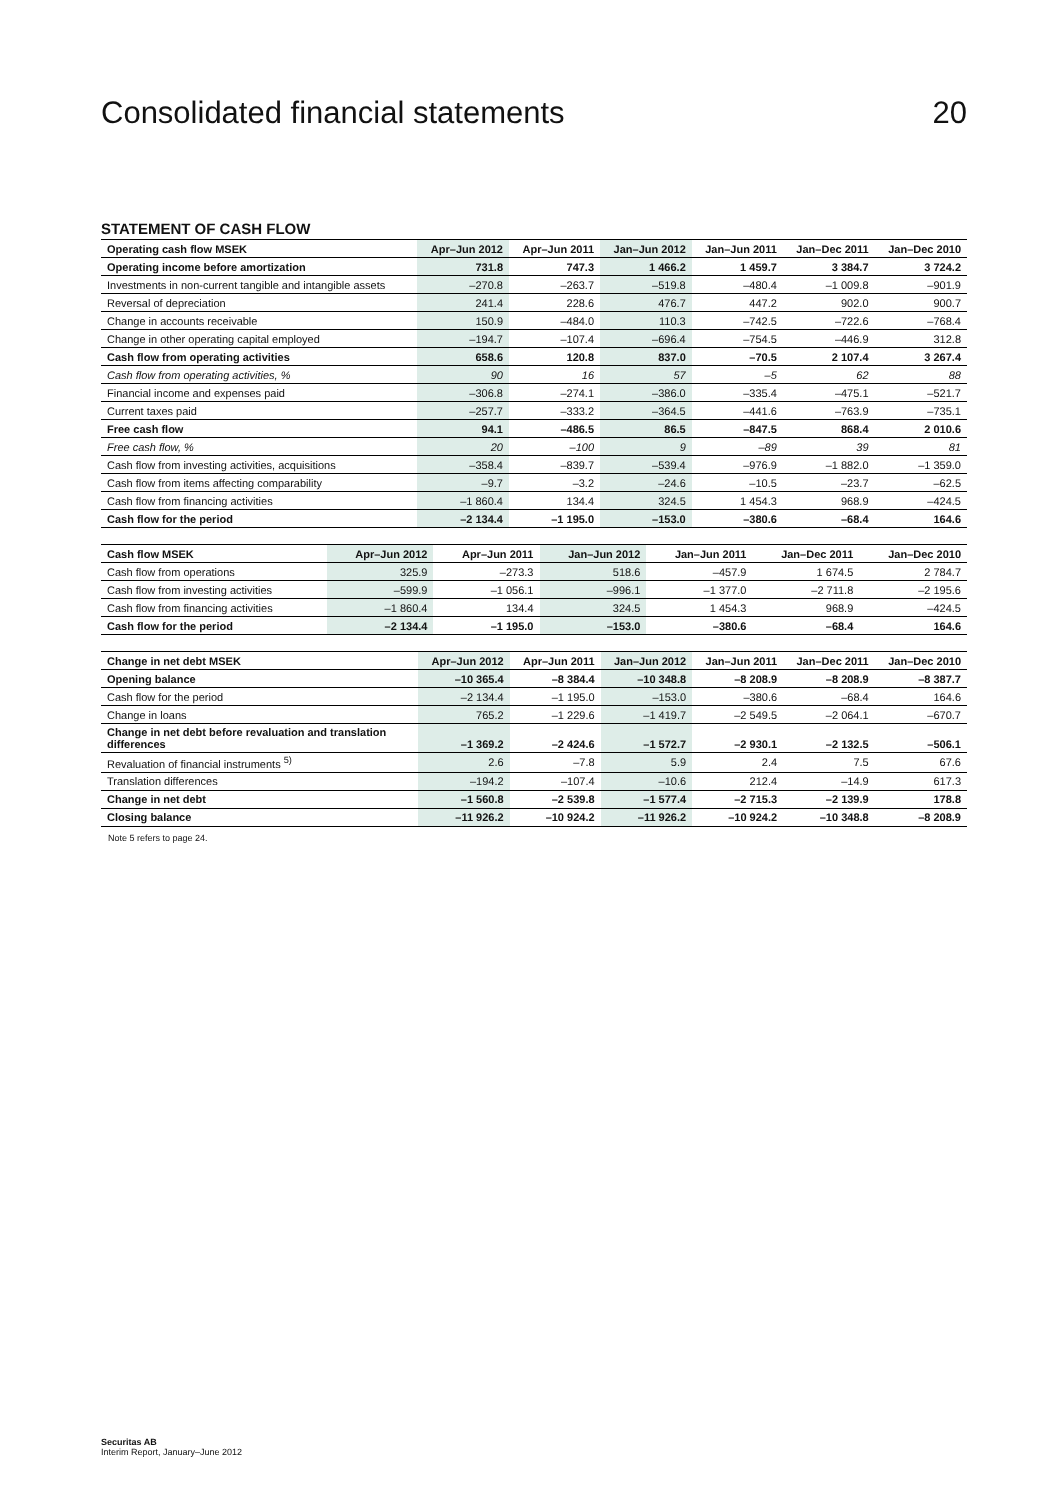Consolidated financial statements 20
STATEMENT OF CASH FLOW
| Operating cash flow MSEK | Apr–Jun 2012 | Apr–Jun 2011 | Jan–Jun 2012 | Jan–Jun 2011 | Jan–Dec 2011 | Jan–Dec 2010 |
| --- | --- | --- | --- | --- | --- | --- |
| Operating income before amortization | 731.8 | 747.3 | 1 466.2 | 1 459.7 | 3 384.7 | 3 724.2 |
| Investments in non-current tangible and intangible assets | –270.8 | –263.7 | –519.8 | –480.4 | –1 009.8 | –901.9 |
| Reversal of depreciation | 241.4 | 228.6 | 476.7 | 447.2 | 902.0 | 900.7 |
| Change in accounts receivable | 150.9 | –484.0 | 110.3 | –742.5 | –722.6 | –768.4 |
| Change in other operating capital employed | –194.7 | –107.4 | –696.4 | –754.5 | –446.9 | 312.8 |
| Cash flow from operating activities | 658.6 | 120.8 | 837.0 | –70.5 | 2 107.4 | 3 267.4 |
| Cash flow from operating activities, % | 90 | 16 | 57 | –5 | 62 | 88 |
| Financial income and expenses paid | –306.8 | –274.1 | –386.0 | –335.4 | –475.1 | –521.7 |
| Current taxes paid | –257.7 | –333.2 | –364.5 | –441.6 | –763.9 | –735.1 |
| Free cash flow | 94.1 | –486.5 | 86.5 | –847.5 | 868.4 | 2 010.6 |
| Free cash flow, % | 20 | –100 | 9 | –89 | 39 | 81 |
| Cash flow from investing activities, acquisitions | –358.4 | –839.7 | –539.4 | –976.9 | –1 882.0 | –1 359.0 |
| Cash flow from items affecting comparability | –9.7 | –3.2 | –24.6 | –10.5 | –23.7 | –62.5 |
| Cash flow from financing activities | –1 860.4 | 134.4 | 324.5 | 1 454.3 | 968.9 | –424.5 |
| Cash flow for the period | –2 134.4 | –1 195.0 | –153.0 | –380.6 | –68.4 | 164.6 |
| Cash flow MSEK | Apr–Jun 2012 | Apr–Jun 2011 | Jan–Jun 2012 | Jan–Jun 2011 | Jan–Dec 2011 | Jan–Dec 2010 |
| --- | --- | --- | --- | --- | --- | --- |
| Cash flow from operations | 325.9 | –273.3 | 518.6 | –457.9 | 1 674.5 | 2 784.7 |
| Cash flow from investing activities | –599.9 | –1 056.1 | –996.1 | –1 377.0 | –2 711.8 | –2 195.6 |
| Cash flow from financing activities | –1 860.4 | 134.4 | 324.5 | 1 454.3 | 968.9 | –424.5 |
| Cash flow for the period | –2 134.4 | –1 195.0 | –153.0 | –380.6 | –68.4 | 164.6 |
| Change in net debt MSEK | Apr–Jun 2012 | Apr–Jun 2011 | Jan–Jun 2012 | Jan–Jun 2011 | Jan–Dec 2011 | Jan–Dec 2010 |
| --- | --- | --- | --- | --- | --- | --- |
| Opening balance | –10 365.4 | –8 384.4 | –10 348.8 | –8 208.9 | –8 208.9 | –8 387.7 |
| Cash flow for the period | –2 134.4 | –1 195.0 | –153.0 | –380.6 | –68.4 | 164.6 |
| Change in loans | 765.2 | –1 229.6 | –1 419.7 | –2 549.5 | –2 064.1 | –670.7 |
| Change in net debt before revaluation and translation differences | –1 369.2 | –2 424.6 | –1 572.7 | –2 930.1 | –2 132.5 | –506.1 |
| Revaluation of financial instruments <sup>5)</sup> | 2.6 | –7.8 | 5.9 | 2.4 | 7.5 | 67.6 |
| Translation differences | –194.2 | –107.4 | –10.6 | 212.4 | –14.9 | 617.3 |
| Change in net debt | –1 560.8 | –2 539.8 | –1 577.4 | –2 715.3 | –2 139.9 | 178.8 |
| Closing balance | –11 926.2 | –10 924.2 | –11 926.2 | –10 924.2 | –10 348.8 | –8 208.9 |
Note 5 refers to page 24.
Securitas AB
Interim Report, January–June 2012